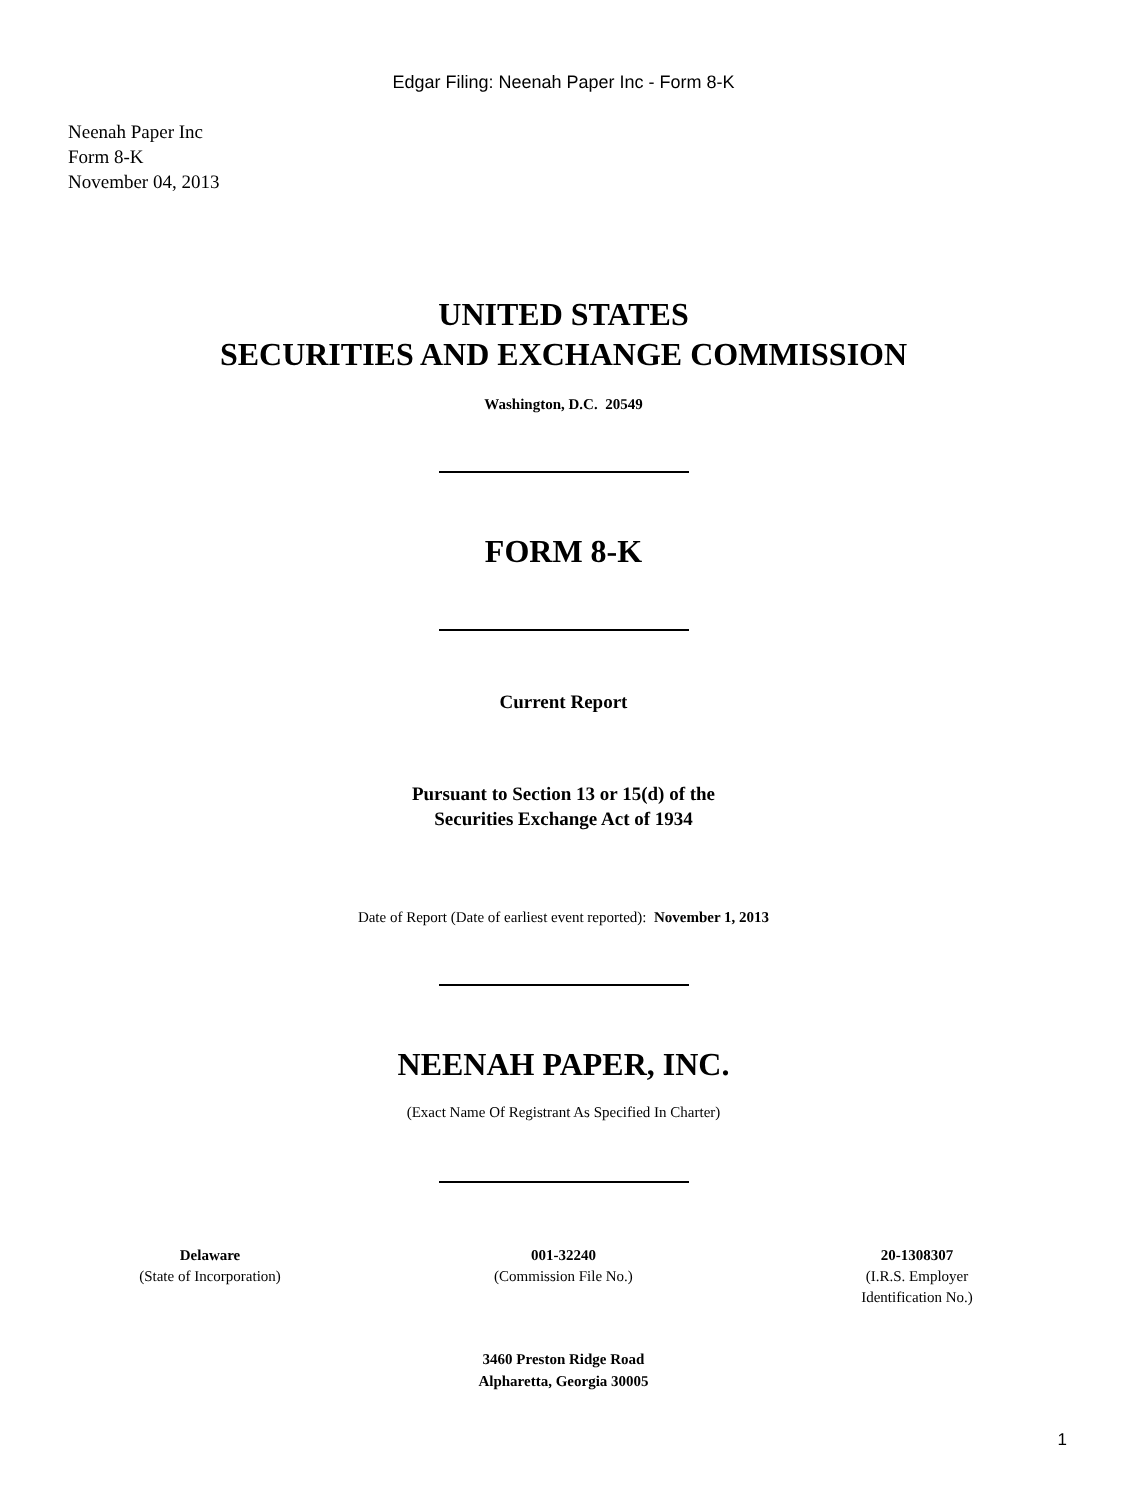Edgar Filing: Neenah Paper Inc - Form 8-K
Neenah Paper Inc
Form 8-K
November 04, 2013
UNITED STATES
SECURITIES AND EXCHANGE COMMISSION
Washington, D.C. 20549
FORM 8-K
Current Report
Pursuant to Section 13 or 15(d) of the
Securities Exchange Act of 1934
Date of Report (Date of earliest event reported): November 1, 2013
NEENAH PAPER, INC.
(Exact Name Of Registrant As Specified In Charter)
Delaware
(State of Incorporation)
001-32240
(Commission File No.)
20-1308307
(I.R.S. Employer
Identification No.)
3460 Preston Ridge Road
Alpharetta, Georgia 30005
1